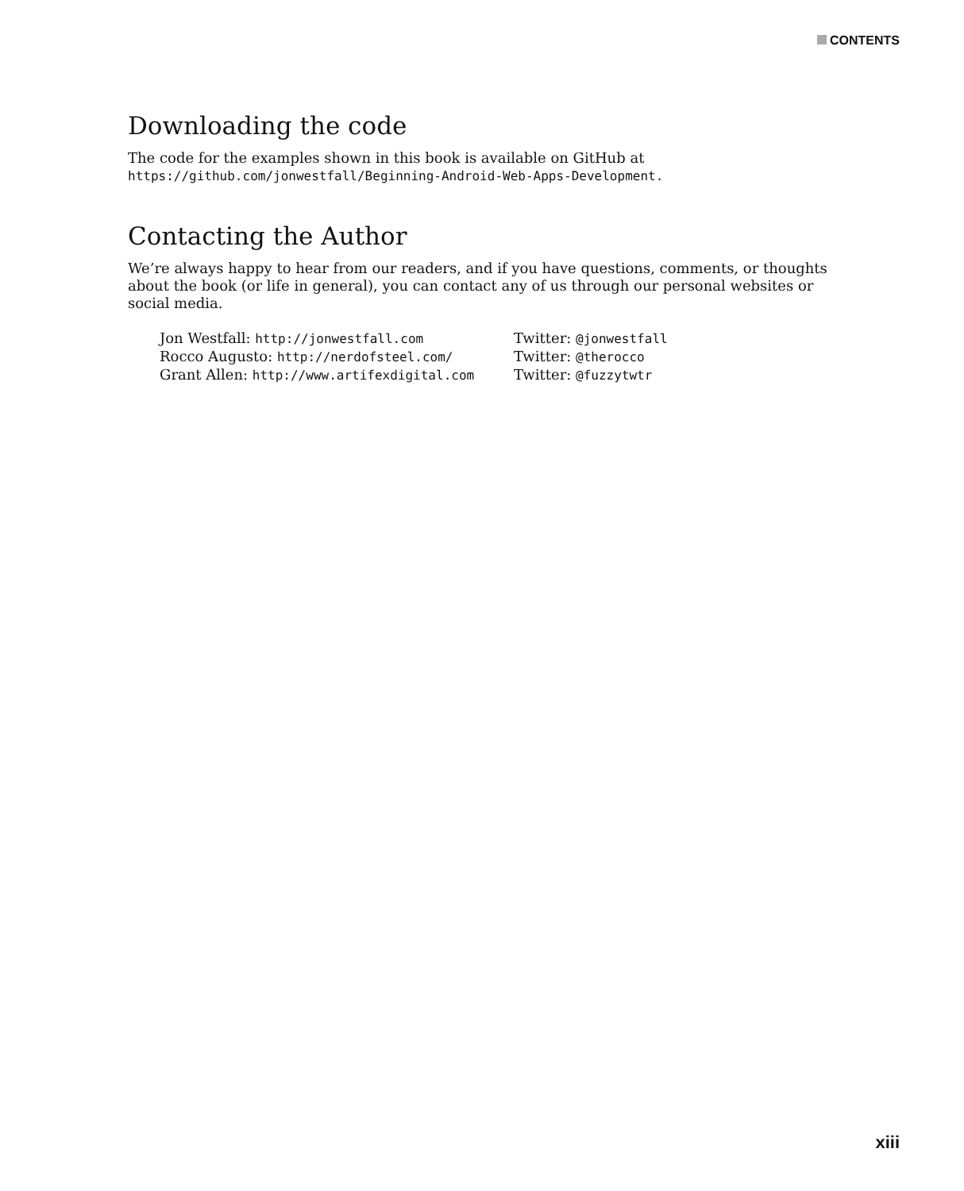CONTENTS
Downloading the code
The code for the examples shown in this book is available on GitHub at
https://github.com/jonwestfall/Beginning-Android-Web-Apps-Development.
Contacting the Author
We’re always happy to hear from our readers, and if you have questions, comments, or thoughts about the book (or life in general), you can contact any of us through our personal websites or social media.
| Jon Westfall: http://jonwestfall.com | Twitter: @jonwestfall |
| Rocco Augusto: http://nerdofsteel.com/ | Twitter: @therocco |
| Grant Allen: http://www.artifexdigital.com | Twitter: @fuzzytwtr |
xiii